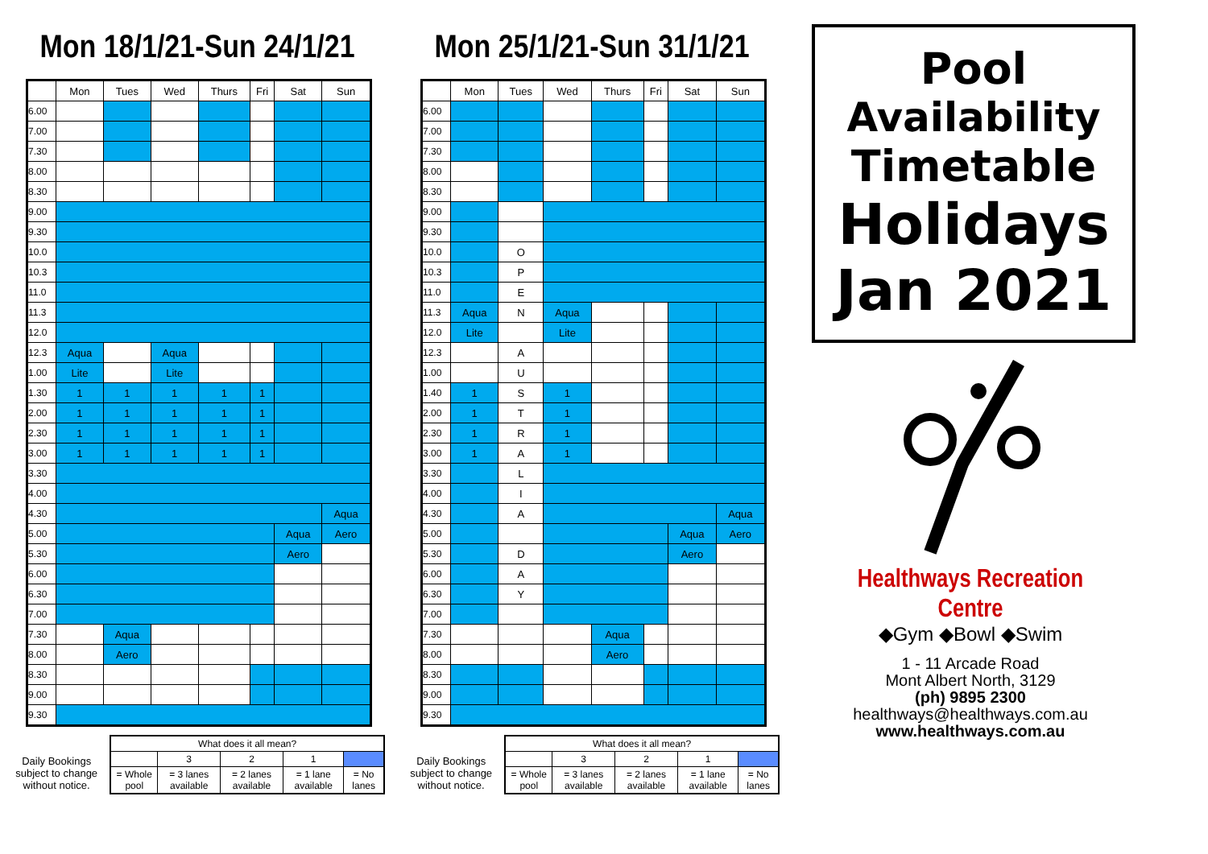Mon 18/1/21-Sun 24/1/21
| | Mon | Tues | Wed | Thurs | Fri | Sat | Sun |
| --- | --- | --- | --- | --- | --- | --- | --- |
| 6.00 | | | | | | | |
| 7.00 | | | | | | | |
| 7.30 | | | | | | | |
| 8.00 | | | | | | | |
| 8.30 | | | | | | | |
| 9.00 | | | | | | | |
| 9.30 | | | | | | | |
| 10.0 | | | | | | | |
| 10.3 | | | | | | | |
| 11.0 | | | | | | | |
| 11.3 | | | | | | | |
| 12.0 | | | | | | | |
| 12.3 | Aqua | | Aqua | | | | |
| 1.00 | Lite | | Lite | | | | |
| 1.30 | 1 | 1 | 1 | 1 | 1 | | |
| 2.00 | 1 | 1 | 1 | 1 | 1 | | |
| 2.30 | 1 | 1 | 1 | 1 | 1 | | |
| 3.00 | 1 | 1 | 1 | 1 | 1 | | |
| 3.30 | | | | | | | |
| 4.00 | | | | | | | |
| 4.30 | | | | | | | Aqua |
| 5.00 | | | | | | Aqua | Aero |
| 5.30 | | | | | | Aero | |
| 6.00 | | | | | | | |
| 6.30 | | | | | | | |
| 7.00 | | | | | | | |
| 7.30 | | Aqua | | | | | |
| 8.00 | | Aero | | | | | |
| 8.30 | | | | | | | |
| 9.00 | | | | | | | |
| 9.30 | | | | | | | |
Daily Bookings subject to change without notice.
| What does it all mean? | | | | |
| | 3 | 2 | 1 | |
| = Whole pool | = 3 lanes available | = 2 lanes available | = 1 lane available | = No lanes |
Mon 25/1/21-Sun 31/1/21
| | Mon | Tues | Wed | Thurs | Fri | Sat | Sun |
| --- | --- | --- | --- | --- | --- | --- | --- |
| 6.00 | | | | | | | |
| 7.00 | | | | | | | |
| 7.30 | | | | | | | |
| 8.00 | | | | | | | |
| 8.30 | | | | | | | |
| 9.00 | | | | | | | |
| 9.30 | | | | | | | |
| 10.0 | | O | | | | | |
| 10.3 | | P | | | | | |
| 11.0 | | E | | | | | |
| 11.3 | Aqua | N | Aqua | | | | |
| 12.0 | Lite | | Lite | | | | |
| 12.3 | | A | | | | | |
| 1.00 | | U | | | | | |
| 1.40 | 1 | S | 1 | | | | |
| 2.00 | 1 | T | 1 | | | | |
| 2.30 | 1 | R | 1 | | | | |
| 3.00 | 1 | A | 1 | | | | |
| 3.30 | | L | | | | | |
| 4.00 | | I | | | | | |
| 4.30 | | A | | | | | Aqua |
| 5.00 | | | | | | Aqua | Aero |
| 5.30 | | D | | | | Aero | |
| 6.00 | | A | | | | | |
| 6.30 | | Y | | | | | |
| 7.00 | | | | | | | |
| 7.30 | | | | Aqua | | | |
| 8.00 | | | | Aero | | | |
| 8.30 | | | | | | | |
| 9.00 | | | | | | | |
| 9.30 | | | | | | | |
Daily Bookings subject to change without notice.
| What does it all mean? | | | | |
| | 3 | 2 | 1 | |
| = Whole pool | = 3 lanes available | = 2 lanes available | = 1 lane available | = No lanes |
Pool
Availability
Timetable
Holidays
Jan 2021
Healthways Recreation Centre
◆Gym ◆Bowl ◆Swim
1 - 11 Arcade Road
Mont Albert North, 3129
(ph) 9895 2300
healthways@healthways.com.au
www.healthways.com.au